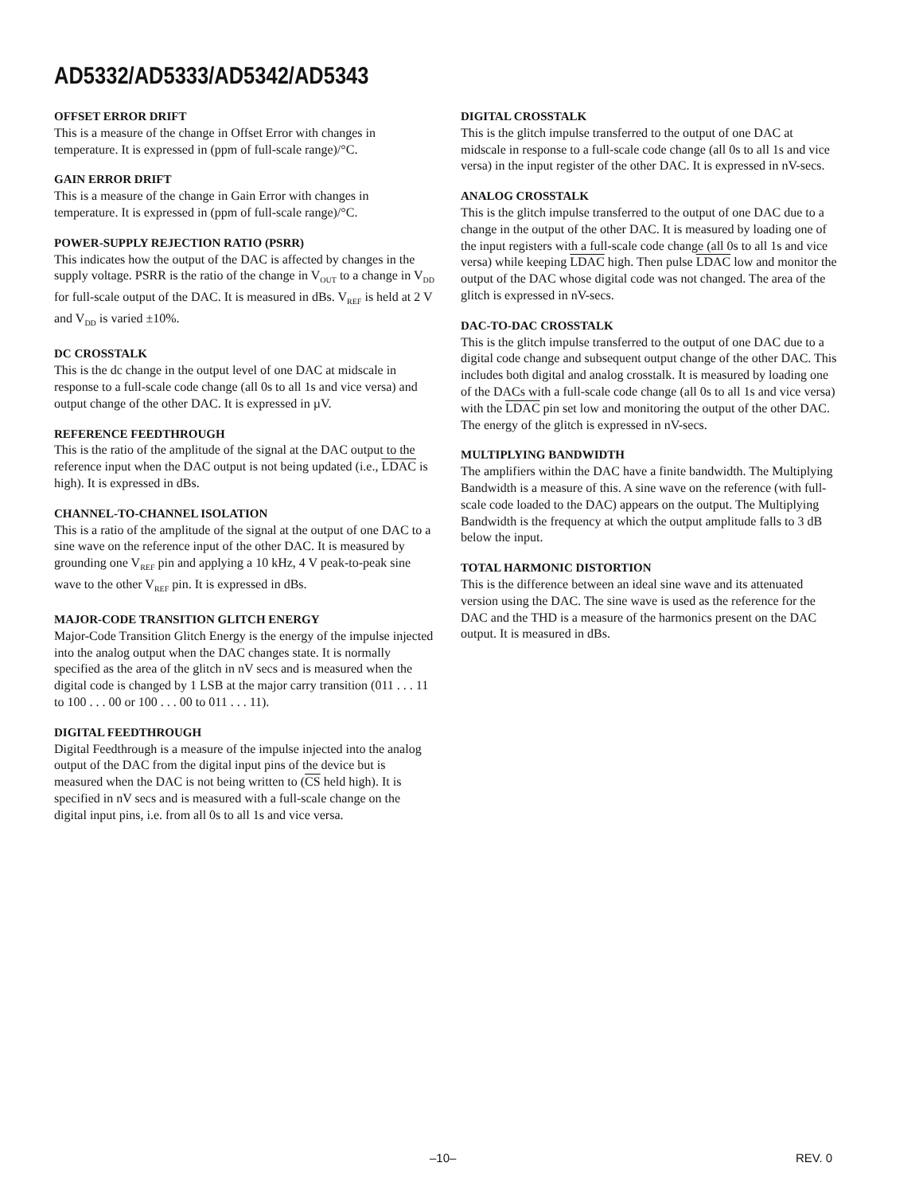AD5332/AD5333/AD5342/AD5343
OFFSET ERROR DRIFT
This is a measure of the change in Offset Error with changes in temperature. It is expressed in (ppm of full-scale range)/°C.
GAIN ERROR DRIFT
This is a measure of the change in Gain Error with changes in temperature. It is expressed in (ppm of full-scale range)/°C.
POWER-SUPPLY REJECTION RATIO (PSRR)
This indicates how the output of the DAC is affected by changes in the supply voltage. PSRR is the ratio of the change in V<sub>OUT</sub> to a change in V<sub>DD</sub> for full-scale output of the DAC. It is measured in dBs. V<sub>REF</sub> is held at 2 V and V<sub>DD</sub> is varied ±10%.
DC CROSSTALK
This is the dc change in the output level of one DAC at midscale in response to a full-scale code change (all 0s to all 1s and vice versa) and output change of the other DAC. It is expressed in µV.
REFERENCE FEEDTHROUGH
This is the ratio of the amplitude of the signal at the DAC output to the reference input when the DAC output is not being updated (i.e., LDAC is high). It is expressed in dBs.
CHANNEL-TO-CHANNEL ISOLATION
This is a ratio of the amplitude of the signal at the output of one DAC to a sine wave on the reference input of the other DAC. It is measured by grounding one V<sub>REF</sub> pin and applying a 10 kHz, 4 V peak-to-peak sine wave to the other V<sub>REF</sub> pin. It is expressed in dBs.
MAJOR-CODE TRANSITION GLITCH ENERGY
Major-Code Transition Glitch Energy is the energy of the impulse injected into the analog output when the DAC changes state. It is normally specified as the area of the glitch in nV secs and is measured when the digital code is changed by 1 LSB at the major carry transition (011 . . . 11 to 100 . . . 00 or 100 . . . 00 to 011 . . . 11).
DIGITAL FEEDTHROUGH
Digital Feedthrough is a measure of the impulse injected into the analog output of the DAC from the digital input pins of the device but is measured when the DAC is not being written to (CS held high). It is specified in nV secs and is measured with a full-scale change on the digital input pins, i.e. from all 0s to all 1s and vice versa.
DIGITAL CROSSTALK
This is the glitch impulse transferred to the output of one DAC at midscale in response to a full-scale code change (all 0s to all 1s and vice versa) in the input register of the other DAC. It is expressed in nV-secs.
ANALOG CROSSTALK
This is the glitch impulse transferred to the output of one DAC due to a change in the output of the other DAC. It is measured by loading one of the input registers with a full-scale code change (all 0s to all 1s and vice versa) while keeping LDAC high. Then pulse LDAC low and monitor the output of the DAC whose digital code was not changed. The area of the glitch is expressed in nV-secs.
DAC-TO-DAC CROSSTALK
This is the glitch impulse transferred to the output of one DAC due to a digital code change and subsequent output change of the other DAC. This includes both digital and analog crosstalk. It is measured by loading one of the DACs with a full-scale code change (all 0s to all 1s and vice versa) with the LDAC pin set low and monitoring the output of the other DAC. The energy of the glitch is expressed in nV-secs.
MULTIPLYING BANDWIDTH
The amplifiers within the DAC have a finite bandwidth. The Multiplying Bandwidth is a measure of this. A sine wave on the reference (with full-scale code loaded to the DAC) appears on the output. The Multiplying Bandwidth is the frequency at which the output amplitude falls to 3 dB below the input.
TOTAL HARMONIC DISTORTION
This is the difference between an ideal sine wave and its attenuated version using the DAC. The sine wave is used as the reference for the DAC and the THD is a measure of the harmonics present on the DAC output. It is measured in dBs.
–10– REV. 0